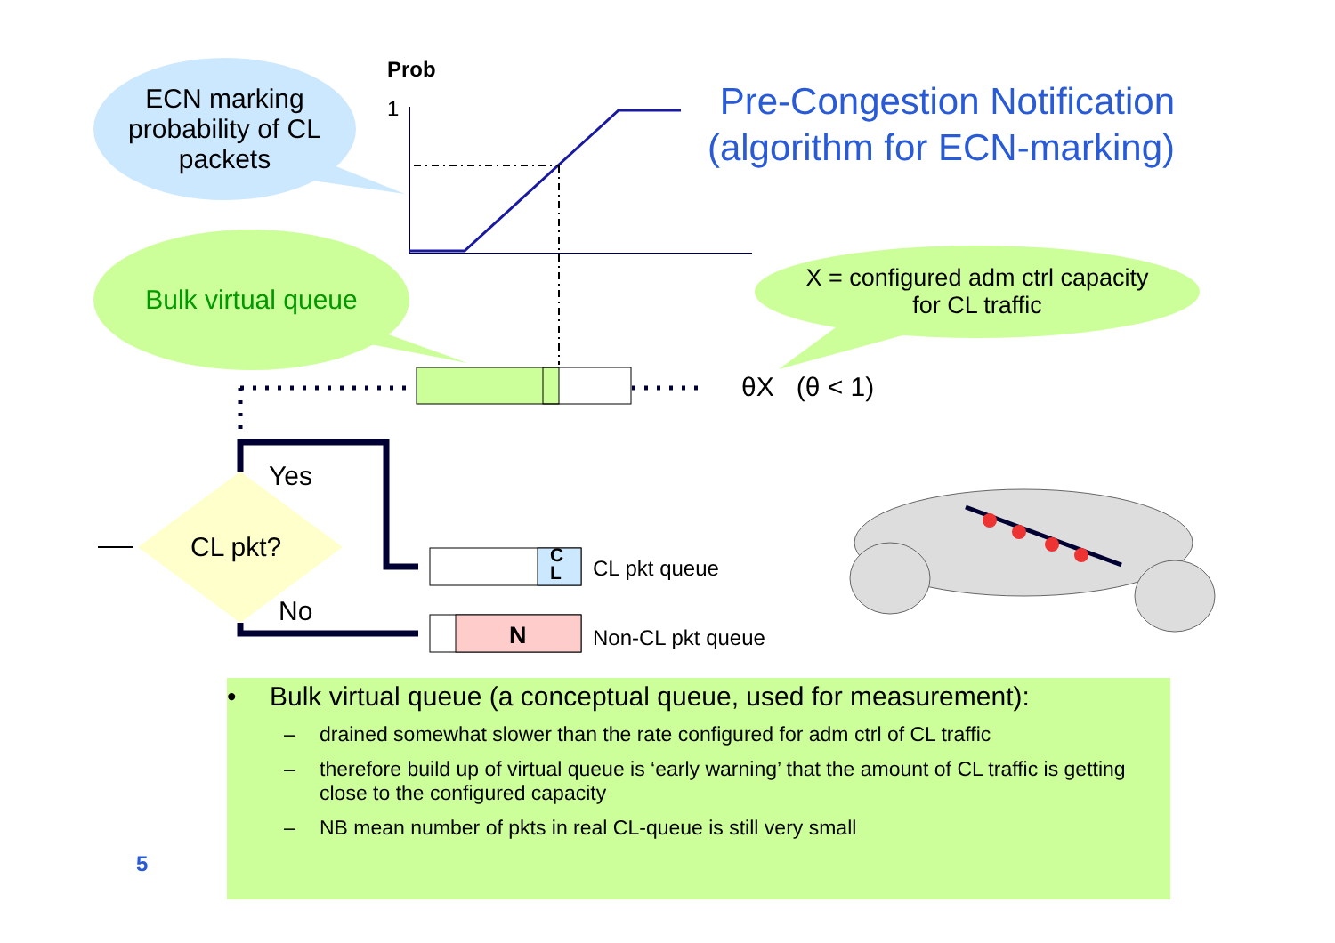Prob
1
Pre-Congestion Notification (algorithm for ECN-marking)
ECN marking probability of CL packets
Bulk virtual queue
X = configured adm ctrl capacity
for CL traffic
θX (θ < 1)
Yes
CL pkt?
No
C
L
CL pkt queue
N Non-CL pkt queue
• Bulk virtual queue (a conceptual queue, used for measurement):
– drained somewhat slower than the rate configured for adm ctrl of CL traffic
– therefore build up of virtual queue is ‘early warning’ that the amount of CL traffic is getting close to the configured capacity
– NB mean number of pkts in real CL-queue is still very small
5